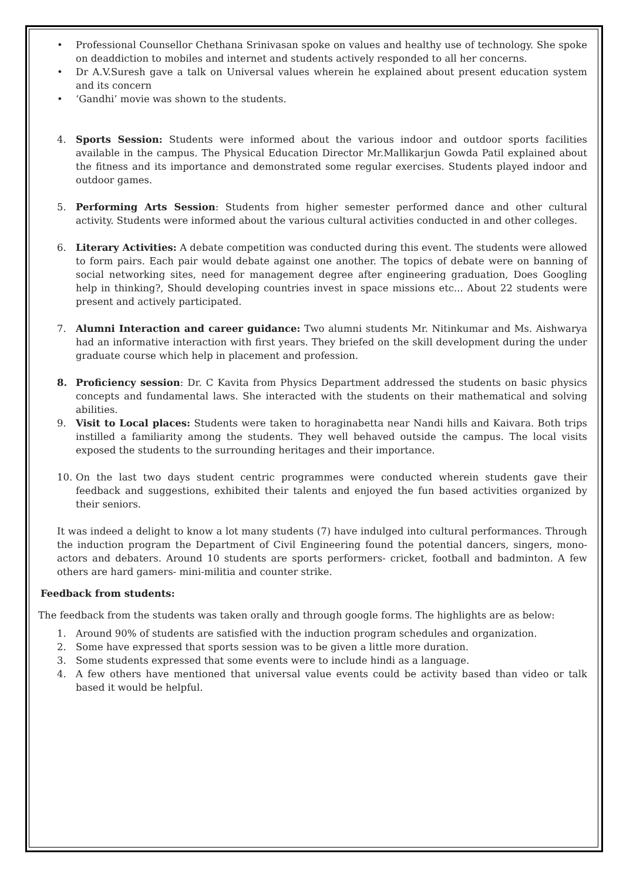• Professional Counsellor Chethana Srinivasan spoke on values and healthy use of technology. She spoke on deaddiction to mobiles and internet and students actively responded to all her concerns.
• Dr A.V.Suresh gave a talk on Universal values wherein he explained about present education system and its concern
• ‘Gandhi’ movie was shown to the students.
4. Sports Session: Students were informed about the various indoor and outdoor sports facilities available in the campus. The Physical Education Director Mr.Mallikarjun Gowda Patil explained about the fitness and its importance and demonstrated some regular exercises. Students played indoor and outdoor games.
5. Performing Arts Session: Students from higher semester performed dance and other cultural activity. Students were informed about the various cultural activities conducted in and other colleges.
6. Literary Activities: A debate competition was conducted during this event. The students were allowed to form pairs. Each pair would debate against one another. The topics of debate were on banning of social networking sites, need for management degree after engineering graduation, Does Googling help in thinking?, Should developing countries invest in space missions etc... About 22 students were present and actively participated.
7. Alumni Interaction and career guidance: Two alumni students Mr. Nitinkumar and Ms. Aishwarya had an informative interaction with first years. They briefed on the skill development during the under graduate course which help in placement and profession.
8. Proficiency session: Dr. C Kavita from Physics Department addressed the students on basic physics concepts and fundamental laws. She interacted with the students on their mathematical and solving abilities.
9. Visit to Local places: Students were taken to horaginabetta near Nandi hills and Kaivara. Both trips instilled a familiarity among the students. They well behaved outside the campus. The local visits exposed the students to the surrounding heritages and their importance.
10. On the last two days student centric programmes were conducted wherein students gave their feedback and suggestions, exhibited their talents and enjoyed the fun based activities organized by their seniors.
It was indeed a delight to know a lot many students (7) have indulged into cultural performances. Through the induction program the Department of Civil Engineering found the potential dancers, singers, mono-actors and debaters. Around 10 students are sports performers- cricket, football and badminton. A few others are hard gamers- mini-militia and counter strike.
Feedback from students:
The feedback from the students was taken orally and through google forms. The highlights are as below:
1. Around 90% of students are satisfied with the induction program schedules and organization.
2. Some have expressed that sports session was to be given a little more duration.
3. Some students expressed that some events were to include hindi as a language.
4. A few others have mentioned that universal value events could be activity based than video or talk based it would be helpful.